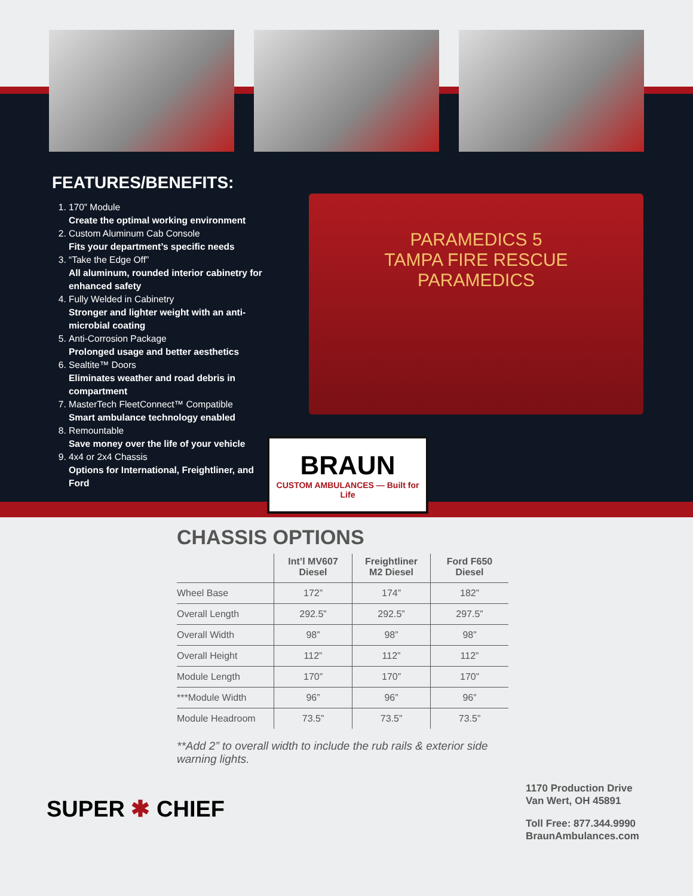FEATURES/BENEFITS:
1. 170” Module
Create the optimal working environment
2. Custom Aluminum Cab Console
Fits your department’s specific needs
3. “Take the Edge Off”
All aluminum, rounded interior cabinetry for enhanced safety
4. Fully Welded in Cabinetry
Stronger and lighter weight with an anti-microbial coating
5. Anti-Corrosion Package
Prolonged usage and better aesthetics
6. Sealtite™ Doors
Eliminates weather and road debris in compartment
7. MasterTech FleetConnect™ Compatible
Smart ambulance technology enabled
8. Remountable
Save money over the life of your vehicle
9. 4x4 or 2x4 Chassis
Options for International, Freightliner, and Ford
PARAMEDICS 5
TAMPA FIRE RESCUE
PARAMEDICS
BRAUN
CUSTOM AMBULANCES — Built for Life
CHASSIS OPTIONS
| | Int’l MV607 Diesel | Freightliner M2 Diesel | Ford F650 Diesel |
| --- | --- | --- | --- |
| Wheel Base | 172” | 174” | 182” |
| Overall Length | 292.5” | 292.5” | 297.5” |
| Overall Width | 98” | 98” | 98” |
| Overall Height | 112” | 112” | 112” |
| Module Length | 170” | 170” | 170” |
| ***Module Width | 96” | 96” | 96” |
| Module Headroom | 73.5” | 73.5” | 73.5” |
**Add 2” to overall width to include the rub rails & exterior side warning lights.
SUPER ✱ CHIEF
1170 Production Drive
Van Wert, OH 45891
Toll Free: 877.344.9990
BraunAmbulances.com